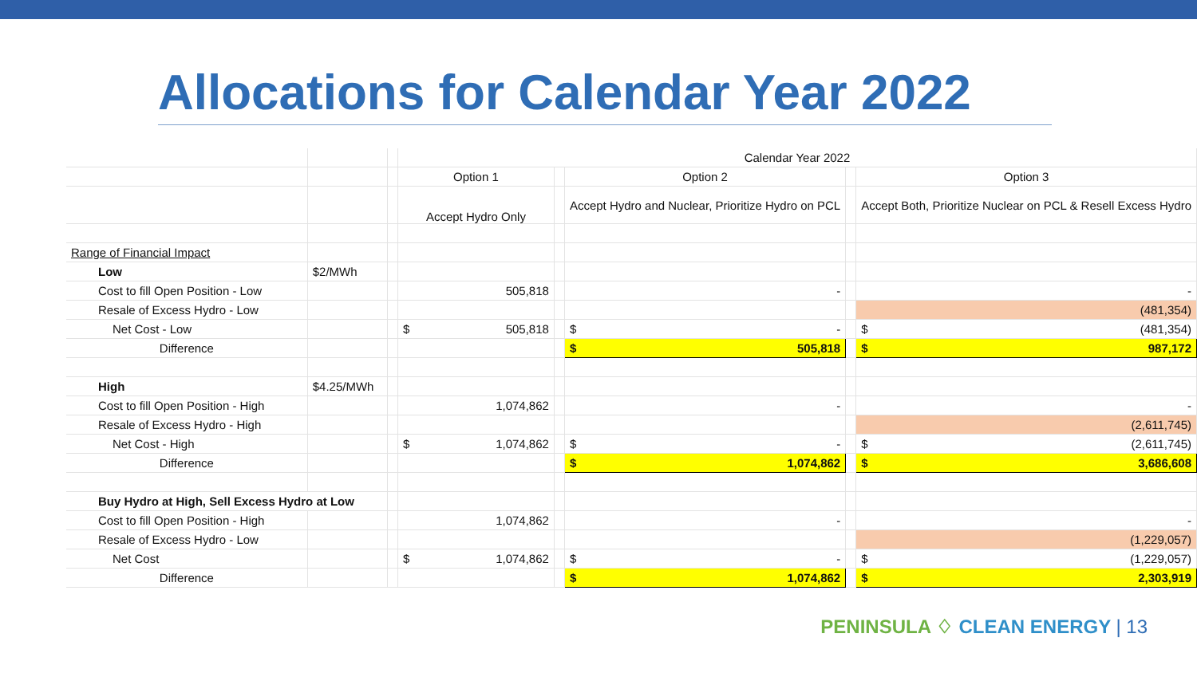Allocations for Calendar Year 2022
| | | | Calendar Year 2022 | | | | |
| | | | Option 1 | | Option 2 | | Option 3 |
| | | | Accept Hydro Only | | Accept Hydro and Nuclear, Prioritize Hydro on PCL | | Accept Both, Prioritize Nuclear on PCL & Resell Excess Hydro |
| Range of Financial Impact | | | | | | | |
| Low | $2/MWh | | | | | | |
| Cost to fill Open Position - Low | | | 505,818 | | - | | - |
| Resale of Excess Hydro - Low | | | | | | | (481,354) |
| Net Cost - Low | | | $ 505,818 | | $ - | | $ (481,354) |
| Difference | | | | | $ 505,818 | | $ 987,172 |
| High | $4.25/MWh | | | | | | |
| Cost to fill Open Position - High | | | 1,074,862 | | - | | - |
| Resale of Excess Hydro - High | | | | | | | (2,611,745) |
| Net Cost - High | | | $ 1,074,862 | | $ - | | $ (2,611,745) |
| Difference | | | | | $ 1,074,862 | | $ 3,686,608 |
| Buy Hydro at High, Sell Excess Hydro at Low | | | | | | | |
| Cost to fill Open Position - High | | | 1,074,862 | | - | | - |
| Resale of Excess Hydro - Low | | | | | | | (1,229,057) |
| Net Cost | | | $ 1,074,862 | | $ - | | $ (1,229,057) |
| Difference | | | | | $ 1,074,862 | | $ 2,303,919 |
PENINSULA ♢ CLEAN ENERGY | 13